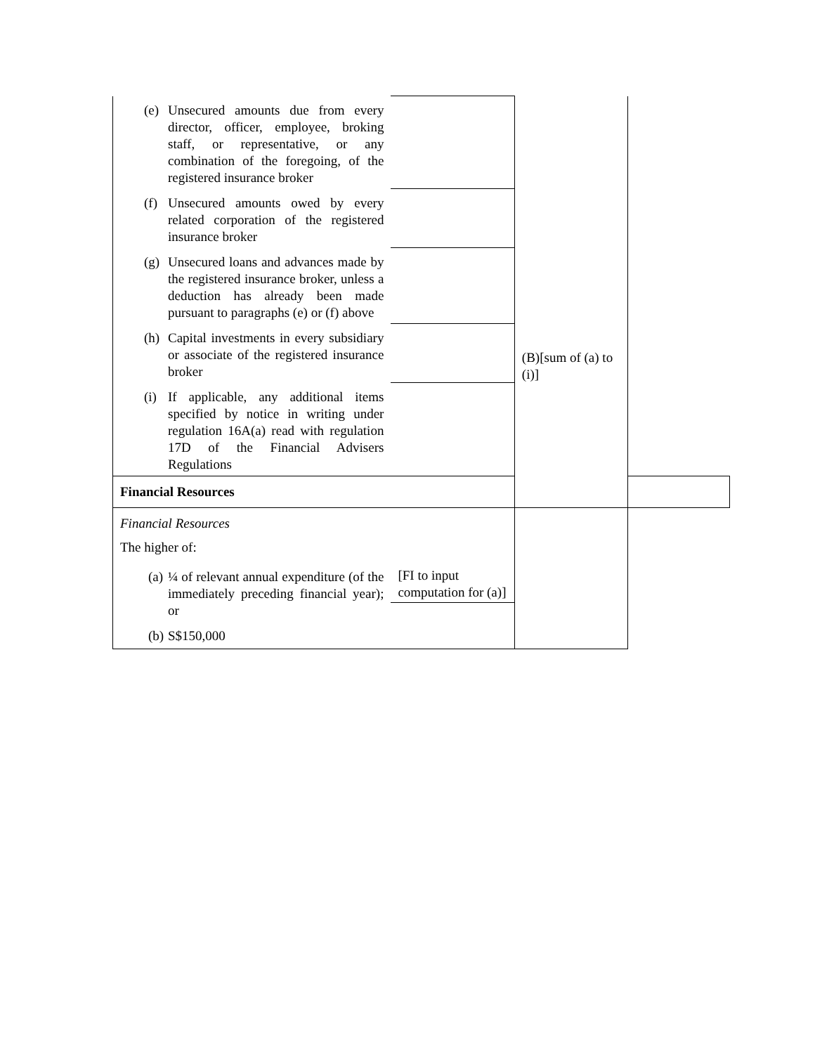| (e) Unsecured amounts due from every director, officer, employee, broking staff, or representative, or any combination of the foregoing, of the registered insurance broker | | (B)[sum of (a) to (i)] | |
| (f) Unsecured amounts owed by every related corporation of the registered insurance broker | | | |
| (g) Unsecured loans and advances made by the registered insurance broker, unless a deduction has already been made pursuant to paragraphs (e) or (f) above | | | |
| (h) Capital investments in every subsidiary or associate of the registered insurance broker | | | |
| (i) If applicable, any additional items specified by notice in writing under regulation 16A(a) read with regulation 17D of the Financial Advisers Regulations | | | |
| Financial Resources | | | |
| Financial Resources The higher of: (a) ¼ of relevant annual expenditure (of the immediately preceding financial year); or (b) S$150,000 | [FI to input computation for (a)] | | |